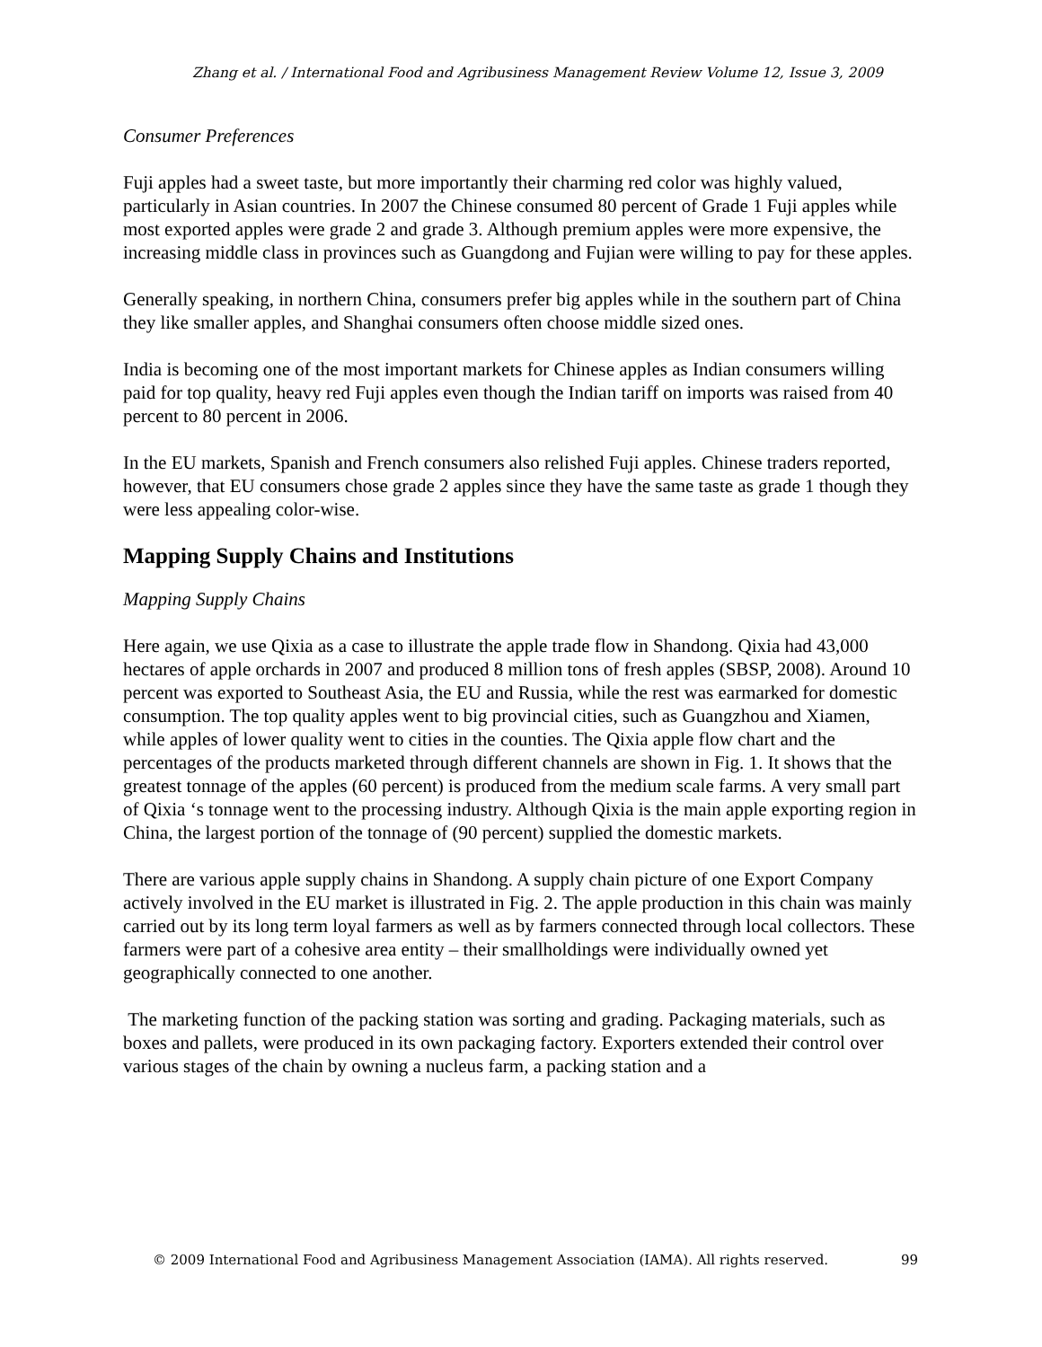Zhang et al. / International Food and Agribusiness Management Review Volume 12, Issue 3, 2009
Consumer Preferences
Fuji apples had a sweet taste, but more importantly their charming red color was highly valued, particularly in Asian countries. In 2007 the Chinese consumed 80 percent of Grade 1 Fuji apples while most exported apples were grade 2 and grade 3. Although premium apples were more expensive, the increasing middle class in provinces such as Guangdong and Fujian were willing to pay for these apples.
Generally speaking, in northern China, consumers prefer big apples while in the southern part of China they like smaller apples, and Shanghai consumers often choose middle sized ones.
India is becoming one of the most important markets for Chinese apples as Indian consumers willing paid for top quality, heavy red Fuji apples even though the Indian tariff on imports was raised from 40 percent to 80 percent in 2006.
In the EU markets, Spanish and French consumers also relished Fuji apples. Chinese traders reported, however, that EU consumers chose grade 2 apples since they have the same taste as grade 1 though they were less appealing color-wise.
Mapping Supply Chains and Institutions
Mapping Supply Chains
Here again, we use Qixia as a case to illustrate the apple trade flow in Shandong. Qixia had 43,000 hectares of apple orchards in 2007 and produced 8 million tons of fresh apples (SBSP, 2008). Around 10 percent was exported to Southeast Asia, the EU and Russia, while the rest was earmarked for domestic consumption. The top quality apples went to big provincial cities, such as Guangzhou and Xiamen, while apples of lower quality went to cities in the counties. The Qixia apple flow chart and the percentages of the products marketed through different channels are shown in Fig. 1. It shows that the greatest tonnage of the apples (60 percent) is produced from the medium scale farms. A very small part of Qixia ‘s tonnage went to the processing industry. Although Qixia is the main apple exporting region in China, the largest portion of the tonnage of (90 percent) supplied the domestic markets.
There are various apple supply chains in Shandong. A supply chain picture of one Export Company actively involved in the EU market is illustrated in Fig. 2. The apple production in this chain was mainly carried out by its long term loyal farmers as well as by farmers connected through local collectors. These farmers were part of a cohesive area entity – their smallholdings were individually owned yet geographically connected to one another.
The marketing function of the packing station was sorting and grading. Packaging materials, such as boxes and pallets, were produced in its own packaging factory. Exporters extended their control over various stages of the chain by owning a nucleus farm, a packing station and a
© 2009 International Food and Agribusiness Management Association (IAMA). All rights reserved. 99